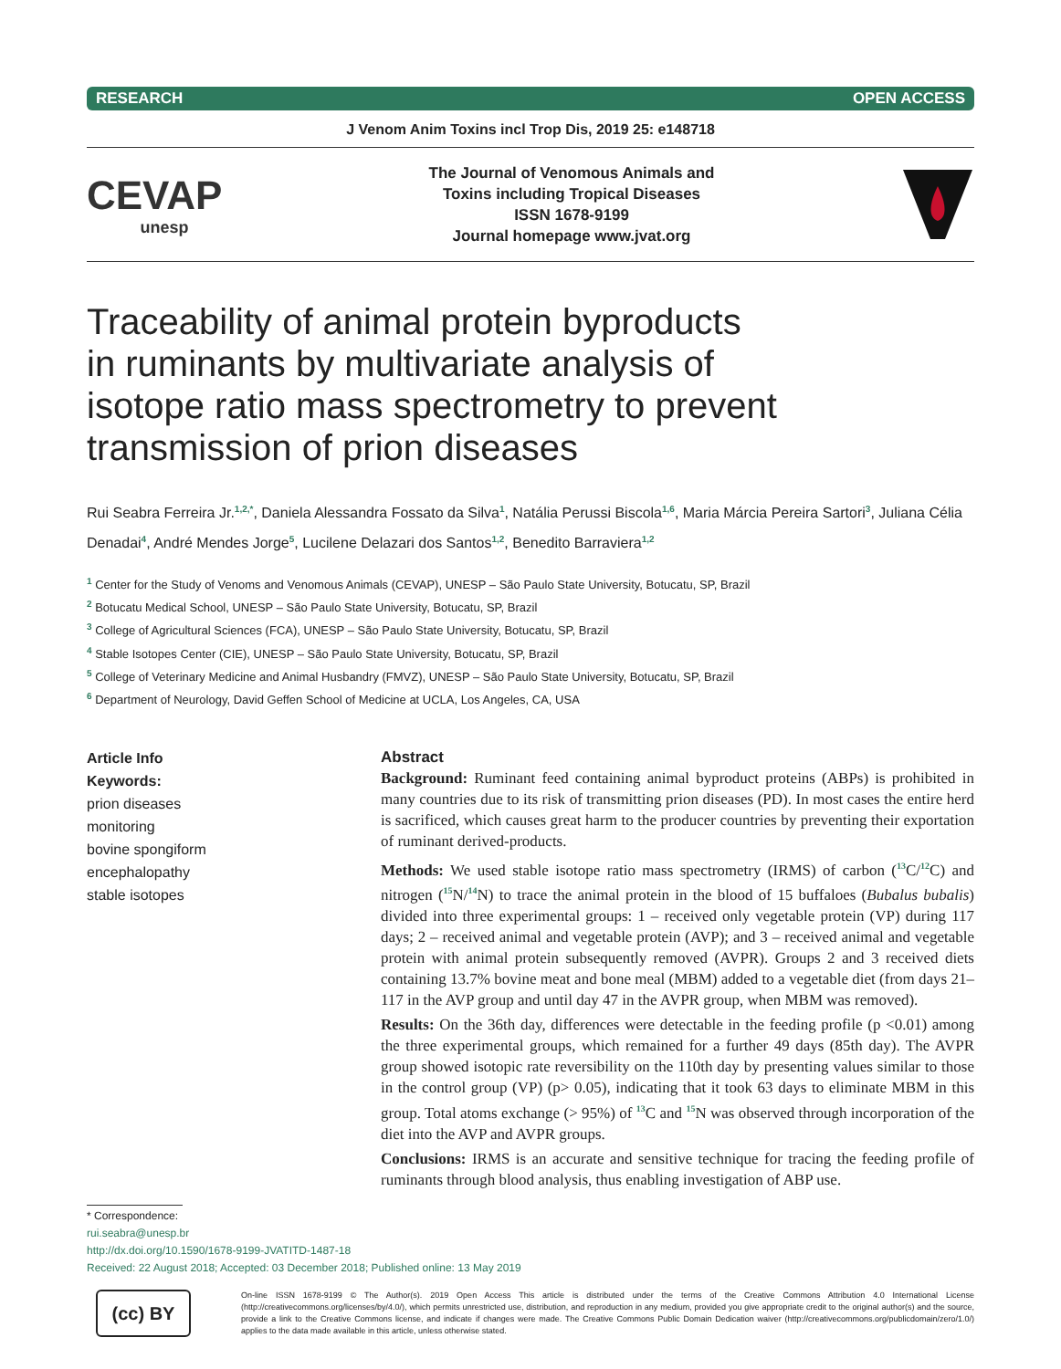RESEARCH OPEN ACCESS
J Venom Anim Toxins incl Trop Dis, 2019 25: e148718
CEVAP
unesp
The Journal of Venomous Animals and
Toxins including Tropical Diseases
ISSN 1678-9199
Journal homepage www.jvat.org
Traceability of animal protein byproducts
in ruminants by multivariate analysis of
isotope ratio mass spectrometry to prevent
transmission of prion diseases
Rui Seabra Ferreira Jr.<sup>1,2,*</sup>, Daniela Alessandra Fossato da Silva<sup>1</sup>, Natália Perussi Biscola<sup>1,6</sup>, Maria Márcia Pereira Sartori<sup>3</sup>, Juliana Célia Denadai<sup>4</sup>, André Mendes Jorge<sup>5</sup>, Lucilene Delazari dos Santos<sup>1,2</sup>, Benedito Barraviera<sup>1,2</sup>
<sup>1</sup> Center for the Study of Venoms and Venomous Animals (CEVAP), UNESP – São Paulo State University, Botucatu, SP, Brazil
<sup>2</sup> Botucatu Medical School, UNESP – São Paulo State University, Botucatu, SP, Brazil
<sup>3</sup> College of Agricultural Sciences (FCA), UNESP – São Paulo State University, Botucatu, SP, Brazil
<sup>4</sup> Stable Isotopes Center (CIE), UNESP – São Paulo State University, Botucatu, SP, Brazil
<sup>5</sup> College of Veterinary Medicine and Animal Husbandry (FMVZ), UNESP – São Paulo State University, Botucatu, SP, Brazil
<sup>6</sup> Department of Neurology, David Geffen School of Medicine at UCLA, Los Angeles, CA, USA
Article Info
Keywords:
prion diseases
monitoring
bovine spongiform
encephalopathy
stable isotopes
Abstract
Background: Ruminant feed containing animal byproduct proteins (ABPs) is prohibited in many countries due to its risk of transmitting prion diseases (PD). In most cases the entire herd is sacrificed, which causes great harm to the producer countries by preventing their exportation of ruminant derived-products.
Methods: We used stable isotope ratio mass spectrometry (IRMS) of carbon (<sup>13</sup>C/<sup>12</sup>C) and nitrogen (<sup>15</sup>N/<sup>14</sup>N) to trace the animal protein in the blood of 15 buffaloes (Bubalus bubalis) divided into three experimental groups: 1 – received only vegetable protein (VP) during 117 days; 2 – received animal and vegetable protein (AVP); and 3 – received animal and vegetable protein with animal protein subsequently removed (AVPR). Groups 2 and 3 received diets containing 13.7% bovine meat and bone meal (MBM) added to a vegetable diet (from days 21–117 in the AVP group and until day 47 in the AVPR group, when MBM was removed).
Results: On the 36th day, differences were detectable in the feeding profile (p <0.01) among the three experimental groups, which remained for a further 49 days (85th day). The AVPR group showed isotopic rate reversibility on the 110th day by presenting values similar to those in the control group (VP) (p> 0.05), indicating that it took 63 days to eliminate MBM in this group. Total atoms exchange (> 95%) of <sup>13</sup>C and <sup>15</sup>N was observed through incorporation of the diet into the AVP and AVPR groups.
Conclusions: IRMS is an accurate and sensitive technique for tracing the feeding profile of ruminants through blood analysis, thus enabling investigation of ABP use.
* Correspondence:
rui.seabra@unesp.br
http://dx.doi.org/10.1590/1678-9199-JVATITD-1487-18
Received: 22 August 2018; Accepted: 03 December 2018; Published online: 13 May 2019
(cc) BY
On-line ISSN 1678-9199 © The Author(s). 2019 Open Access This article is distributed under the terms of the Creative Commons Attribution 4.0 International License (http://creativecommons.org/licenses/by/4.0/), which permits unrestricted use, distribution, and reproduction in any medium, provided you give appropriate credit to the original author(s) and the source, provide a link to the Creative Commons license, and indicate if changes were made. The Creative Commons Public Domain Dedication waiver (http://creativecommons.org/publicdomain/zero/1.0/) applies to the data made available in this article, unless otherwise stated.